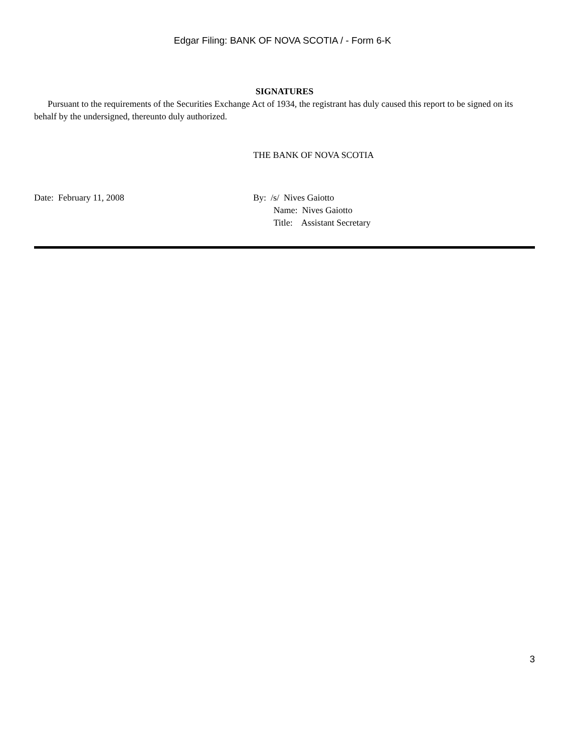Edgar Filing: BANK OF NOVA SCOTIA / - Form 6-K
SIGNATURES
Pursuant to the requirements of the Securities Exchange Act of 1934, the registrant has duly caused this report to be signed on its behalf by the undersigned, thereunto duly authorized.
THE BANK OF NOVA SCOTIA
Date: February 11, 2008 By: /s/ Nives Gaiotto
Name: Nives Gaiotto
Title: Assistant Secretary
3